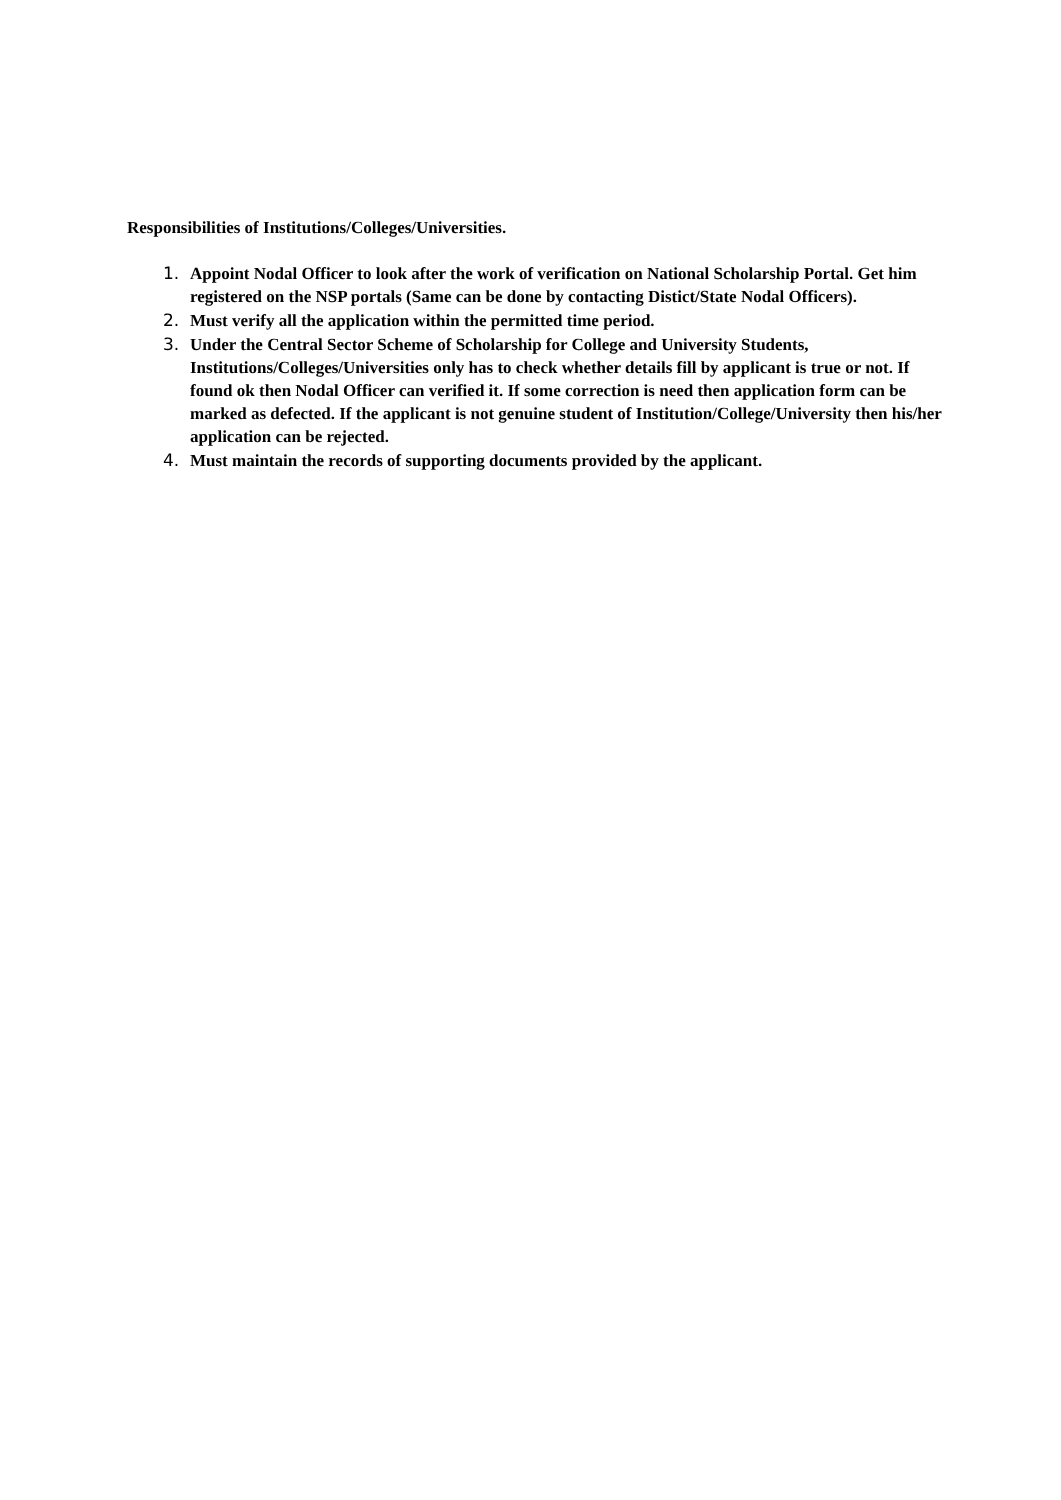Responsibilities of Institutions/Colleges/Universities.
1. Appoint Nodal Officer to look after the work of verification on National Scholarship Portal. Get him registered on the NSP portals (Same can be done by contacting Distict/State Nodal Officers).
2. Must verify all the application within the permitted time period.
3. Under the Central Sector Scheme of Scholarship for College and University Students, Institutions/Colleges/Universities only has to check whether details fill by applicant is true or not. If found ok then Nodal Officer can verified it. If some correction is need then application form can be marked as defected. If the applicant is not genuine student of Institution/College/University then his/her application can be rejected.
4. Must maintain the records of supporting documents provided by the applicant.